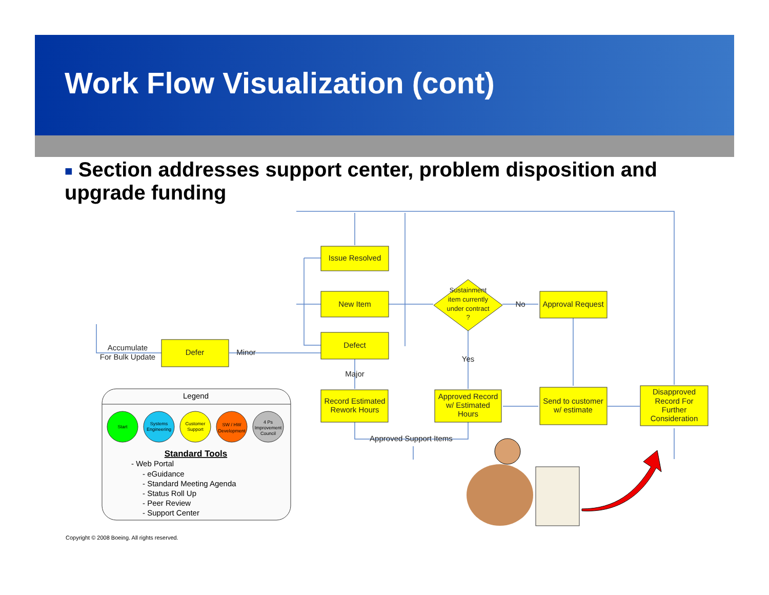Work Flow Visualization (cont)
■ Section addresses support center, problem disposition and upgrade funding
Issue Resolved
New Item
Defect
Defer
Sustainment
item currently
under contract
?
Approval Request
Record Estimated
Rework Hours
Approved Record
w/ Estimated
Hours
Send to customer
w/ estimate
Disapproved
Record For
Further
Consideration
No
Yes
Major
Minor
Accumulate
For Bulk Update
Approved Support Items
Legend
Start
Systems
Engineering
Customer
Support
SW / HW
Development
4 Ps
Improvement
Council
Standard Tools
- Web Portal
- eGuidance
- Standard Meeting Agenda
- Status Roll Up
- Peer Review
- Support Center
Copyright © 2008 Boeing. All rights reserved.